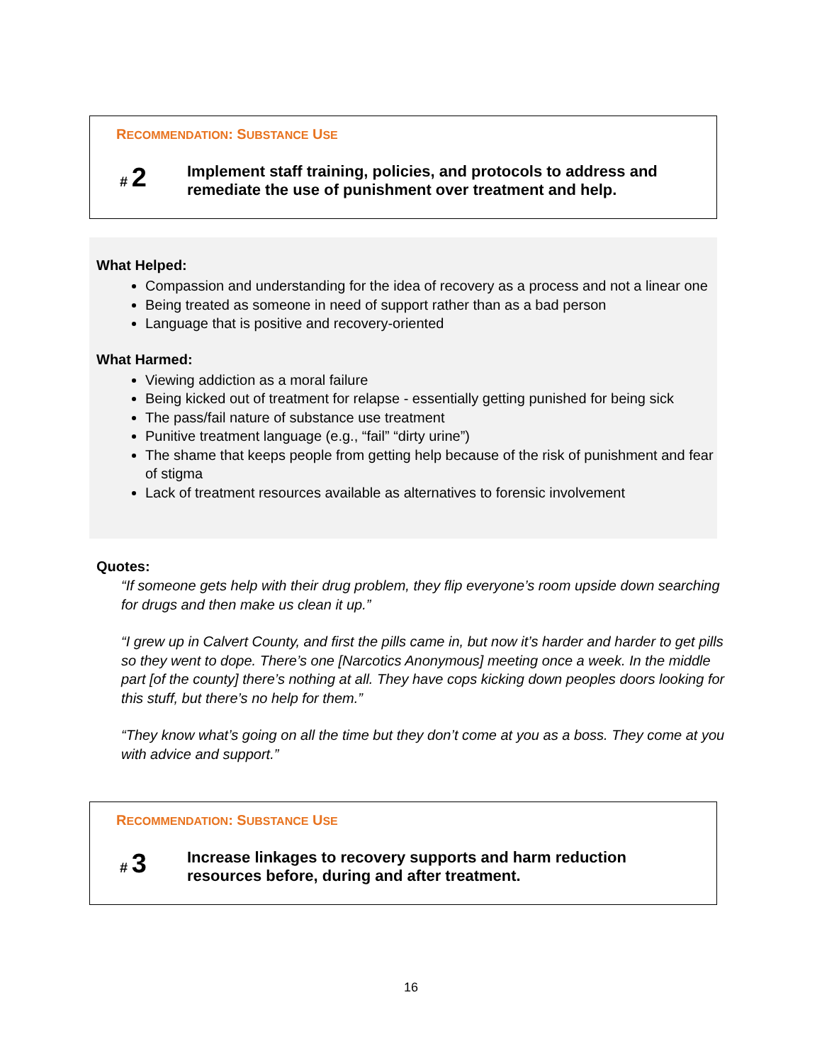RECOMMENDATION: SUBSTANCE USE
# 2
Implement staff training, policies, and protocols to address and
remediate the use of punishment over treatment and help.
What Helped:
Compassion and understanding for the idea of recovery as a process and not a linear one
Being treated as someone in need of support rather than as a bad person
Language that is positive and recovery-oriented
What Harmed:
Viewing addiction as a moral failure
Being kicked out of treatment for relapse - essentially getting punished for being sick
The pass/fail nature of substance use treatment
Punitive treatment language (e.g., “fail” “dirty urine”)
The shame that keeps people from getting help because of the risk of punishment and fear of stigma
Lack of treatment resources available as alternatives to forensic involvement
Quotes:
“If someone gets help with their drug problem, they flip everyone’s room upside down searching for drugs and then make us clean it up.”
“I grew up in Calvert County, and first the pills came in, but now it’s harder and harder to get pills so they went to dope. There’s one [Narcotics Anonymous] meeting once a week. In the middle part [of the county] there’s nothing at all. They have cops kicking down peoples doors looking for this stuff, but there’s no help for them.”
“They know what’s going on all the time but they don’t come at you as a boss. They come at you with advice and support.”
RECOMMENDATION: SUBSTANCE USE
# 3
Increase linkages to recovery supports and harm reduction
resources before, during and after treatment.
16